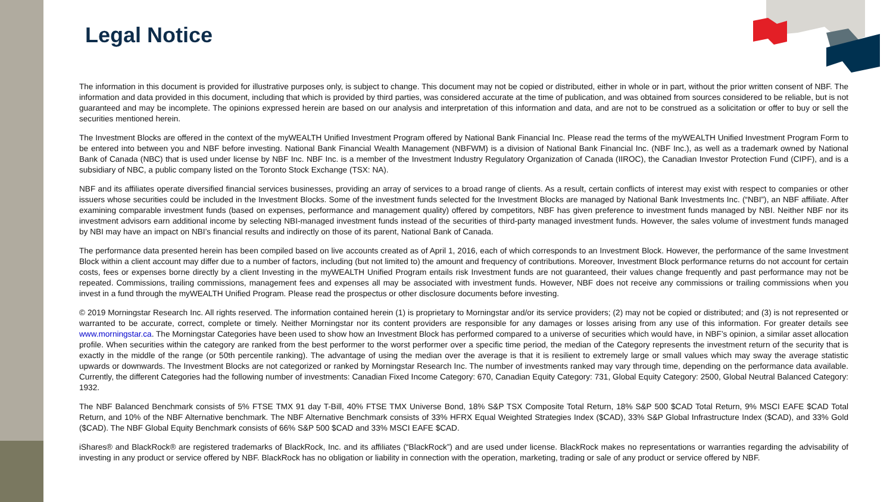Legal Notice
The information in this document is provided for illustrative purposes only, is subject to change. This document may not be copied or distributed, either in whole or in part, without the prior written consent of NBF. The information and data provided in this document, including that which is provided by third parties, was considered accurate at the time of publication, and was obtained from sources considered to be reliable, but is not guaranteed and may be incomplete. The opinions expressed herein are based on our analysis and interpretation of this information and data, and are not to be construed as a solicitation or offer to buy or sell the securities mentioned herein.
The Investment Blocks are offered in the context of the myWEALTH Unified Investment Program offered by National Bank Financial Inc. Please read the terms of the myWEALTH Unified Investment Program Form to be entered into between you and NBF before investing. National Bank Financial Wealth Management (NBFWM) is a division of National Bank Financial Inc. (NBF Inc.), as well as a trademark owned by National Bank of Canada (NBC) that is used under license by NBF Inc. NBF Inc. is a member of the Investment Industry Regulatory Organization of Canada (IIROC), the Canadian Investor Protection Fund (CIPF), and is a subsidiary of NBC, a public company listed on the Toronto Stock Exchange (TSX: NA).
NBF and its affiliates operate diversified financial services businesses, providing an array of services to a broad range of clients. As a result, certain conflicts of interest may exist with respect to companies or other issuers whose securities could be included in the Investment Blocks. Some of the investment funds selected for the Investment Blocks are managed by National Bank Investments Inc. (“NBI”), an NBF affiliate. After examining comparable investment funds (based on expenses, performance and management quality) offered by competitors, NBF has given preference to investment funds managed by NBI. Neither NBF nor its investment advisors earn additional income by selecting NBI-managed investment funds instead of the securities of third-party managed investment funds. However, the sales volume of investment funds managed by NBI may have an impact on NBI’s financial results and indirectly on those of its parent, National Bank of Canada.
The performance data presented herein has been compiled based on live accounts created as of April 1, 2016, each of which corresponds to an Investment Block. However, the performance of the same Investment Block within a client account may differ due to a number of factors, including (but not limited to) the amount and frequency of contributions. Moreover, Investment Block performance returns do not account for certain costs, fees or expenses borne directly by a client Investing in the myWEALTH Unified Program entails risk Investment funds are not guaranteed, their values change frequently and past performance may not be repeated. Commissions, trailing commissions, management fees and expenses all may be associated with investment funds. However, NBF does not receive any commissions or trailing commissions when you invest in a fund through the myWEALTH Unified Program. Please read the prospectus or other disclosure documents before investing.
© 2019 Morningstar Research Inc. All rights reserved. The information contained herein (1) is proprietary to Morningstar and/or its service providers; (2) may not be copied or distributed; and (3) is not represented or warranted to be accurate, correct, complete or timely. Neither Morningstar nor its content providers are responsible for any damages or losses arising from any use of this information. For greater details see www.morningstar.ca. The Morningstar Categories have been used to show how an Investment Block has performed compared to a universe of securities which would have, in NBF’s opinion, a similar asset allocation profile. When securities within the category are ranked from the best performer to the worst performer over a specific time period, the median of the Category represents the investment return of the security that is exactly in the middle of the range (or 50th percentile ranking). The advantage of using the median over the average is that it is resilient to extremely large or small values which may sway the average statistic upwards or downwards. The Investment Blocks are not categorized or ranked by Morningstar Research Inc. The number of investments ranked may vary through time, depending on the performance data available. Currently, the different Categories had the following number of investments: Canadian Fixed Income Category: 670, Canadian Equity Category: 731, Global Equity Category: 2500, Global Neutral Balanced Category: 1932.
The NBF Balanced Benchmark consists of 5% FTSE TMX 91 day T-Bill, 40% FTSE TMX Universe Bond, 18% S&P TSX Composite Total Return, 18% S&P 500 $CAD Total Return, 9% MSCI EAFE $CAD Total Return, and 10% of the NBF Alternative benchmark. The NBF Alternative Benchmark consists of 33% HFRX Equal Weighted Strategies Index ($CAD), 33% S&P Global Infrastructure Index ($CAD), and 33% Gold ($CAD). The NBF Global Equity Benchmark consists of 66% S&P 500 $CAD and 33% MSCI EAFE $CAD.
iShares® and BlackRock® are registered trademarks of BlackRock, Inc. and its affiliates (“BlackRock”) and are used under license. BlackRock makes no representations or warranties regarding the advisability of investing in any product or service offered by NBF. BlackRock has no obligation or liability in connection with the operation, marketing, trading or sale of any product or service offered by NBF.